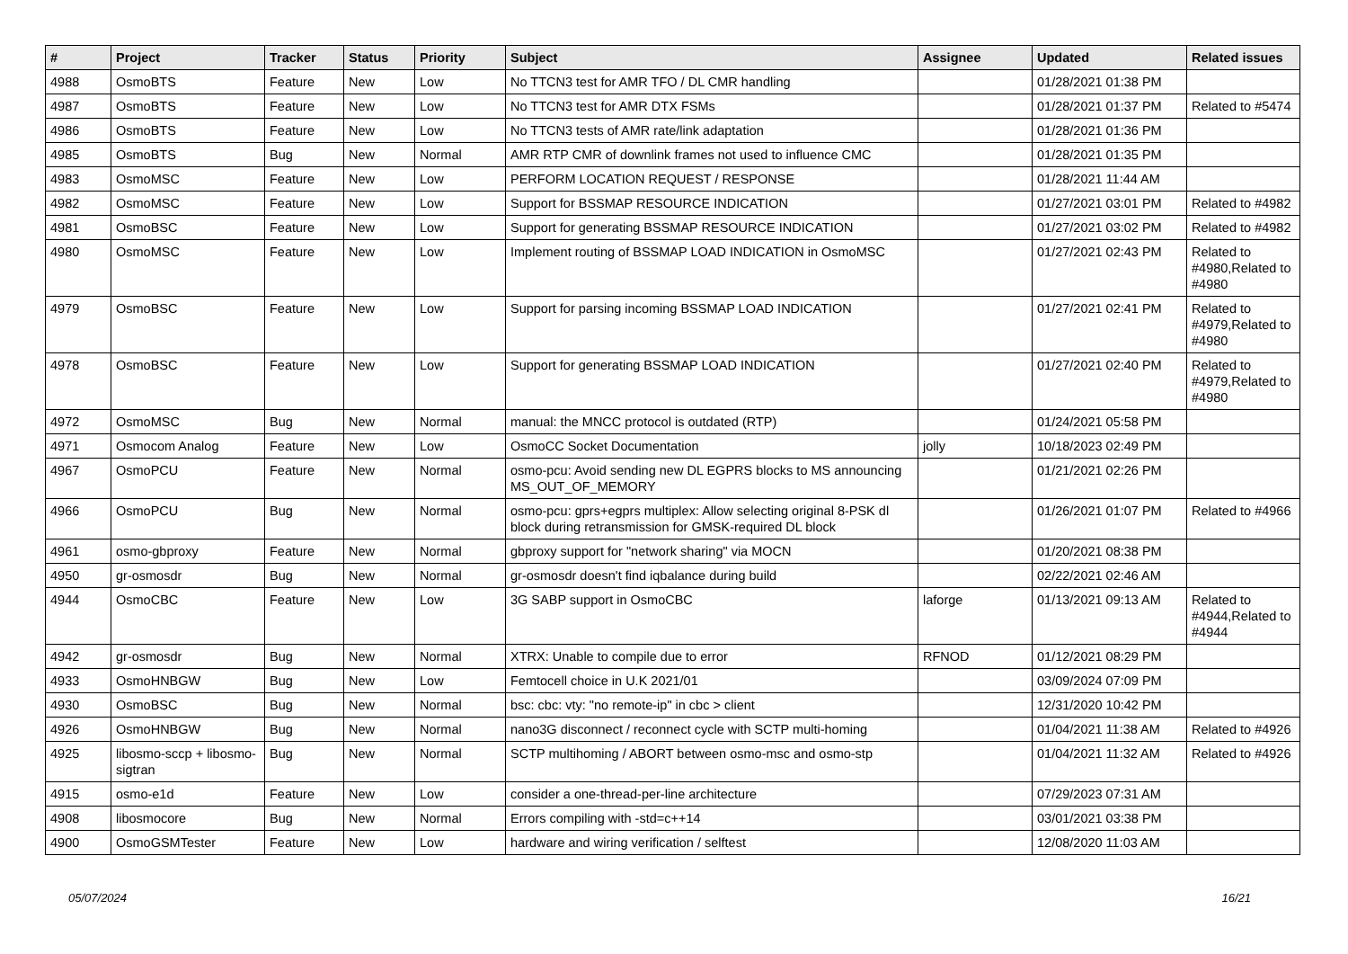| # | Project | Tracker | Status | Priority | Subject | Assignee | Updated | Related issues |
| --- | --- | --- | --- | --- | --- | --- | --- | --- |
| 4988 | OsmoBTS | Feature | New | Low | No TTCN3 test for AMR TFO / DL CMR handling | | 01/28/2021 01:38 PM | |
| 4987 | OsmoBTS | Feature | New | Low | No TTCN3 test for AMR DTX FSMs | | 01/28/2021 01:37 PM | Related to #5474 |
| 4986 | OsmoBTS | Feature | New | Low | No TTCN3 tests of AMR rate/link adaptation | | 01/28/2021 01:36 PM | |
| 4985 | OsmoBTS | Bug | New | Normal | AMR RTP CMR of downlink frames not used to influence CMC | | 01/28/2021 01:35 PM | |
| 4983 | OsmoMSC | Feature | New | Low | PERFORM LOCATION REQUEST / RESPONSE | | 01/28/2021 11:44 AM | |
| 4982 | OsmoMSC | Feature | New | Low | Support for BSSMAP RESOURCE INDICATION | | 01/27/2021 03:01 PM | Related to #4982 |
| 4981 | OsmoBSC | Feature | New | Low | Support for generating BSSMAP RESOURCE INDICATION | | 01/27/2021 03:02 PM | Related to #4982 |
| 4980 | OsmoMSC | Feature | New | Low | Implement routing of BSSMAP LOAD INDICATION in OsmoMSC | | 01/27/2021 02:43 PM | Related to #4980,Related to #4980 |
| 4979 | OsmoBSC | Feature | New | Low | Support for parsing incoming BSSMAP LOAD INDICATION | | 01/27/2021 02:41 PM | Related to #4979,Related to #4980 |
| 4978 | OsmoBSC | Feature | New | Low | Support for generating BSSMAP LOAD INDICATION | | 01/27/2021 02:40 PM | Related to #4979,Related to #4980 |
| 4972 | OsmoMSC | Bug | New | Normal | manual: the MNCC protocol is outdated (RTP) | | 01/24/2021 05:58 PM | |
| 4971 | Osmocom Analog | Feature | New | Low | OsmoCC Socket Documentation | jolly | 10/18/2023 02:49 PM | |
| 4967 | OsmoPCU | Feature | New | Normal | osmo-pcu: Avoid sending new DL EGPRS blocks to MS announcing MS_OUT_OF_MEMORY | | 01/21/2021 02:26 PM | |
| 4966 | OsmoPCU | Bug | New | Normal | osmo-pcu: gprs+egprs multiplex: Allow selecting original 8-PSK dl block during retransmission for GMSK-required DL block | | 01/26/2021 01:07 PM | Related to #4966 |
| 4961 | osmo-gbproxy | Feature | New | Normal | gbproxy support for "network sharing" via MOCN | | 01/20/2021 08:38 PM | |
| 4950 | gr-osmosdr | Bug | New | Normal | gr-osmosdr doesn't find iqbalance during build | | 02/22/2021 02:46 AM | |
| 4944 | OsmoCBC | Feature | New | Low | 3G SABP support in OsmoCBC | laforge | 01/13/2021 09:13 AM | Related to #4944,Related to #4944 |
| 4942 | gr-osmosdr | Bug | New | Normal | XTRX: Unable to compile due to error | RFNOD | 01/12/2021 08:29 PM | |
| 4933 | OsmoHNBGW | Bug | New | Low | Femtocell choice in U.K 2021/01 | | 03/09/2024 07:09 PM | |
| 4930 | OsmoBSC | Bug | New | Normal | bsc: cbc: vty: "no remote-ip" in cbc > client | | 12/31/2020 10:42 PM | |
| 4926 | OsmoHNBGW | Bug | New | Normal | nano3G disconnect / reconnect cycle with SCTP multi-homing | | 01/04/2021 11:38 AM | Related to #4926 |
| 4925 | libosmo-sccp + libosmo-sigtran | Bug | New | Normal | SCTP multihoming / ABORT between osmo-msc and osmo-stp | | 01/04/2021 11:32 AM | Related to #4926 |
| 4915 | osmo-e1d | Feature | New | Low | consider a one-thread-per-line architecture | | 07/29/2023 07:31 AM | |
| 4908 | libosmocore | Bug | New | Normal | Errors compiling with -std=c++14 | | 03/01/2021 03:38 PM | |
| 4900 | OsmoGSMTester | Feature | New | Low | hardware and wiring verification / selftest | | 12/08/2020 11:03 AM | |
05/07/2024 16/21